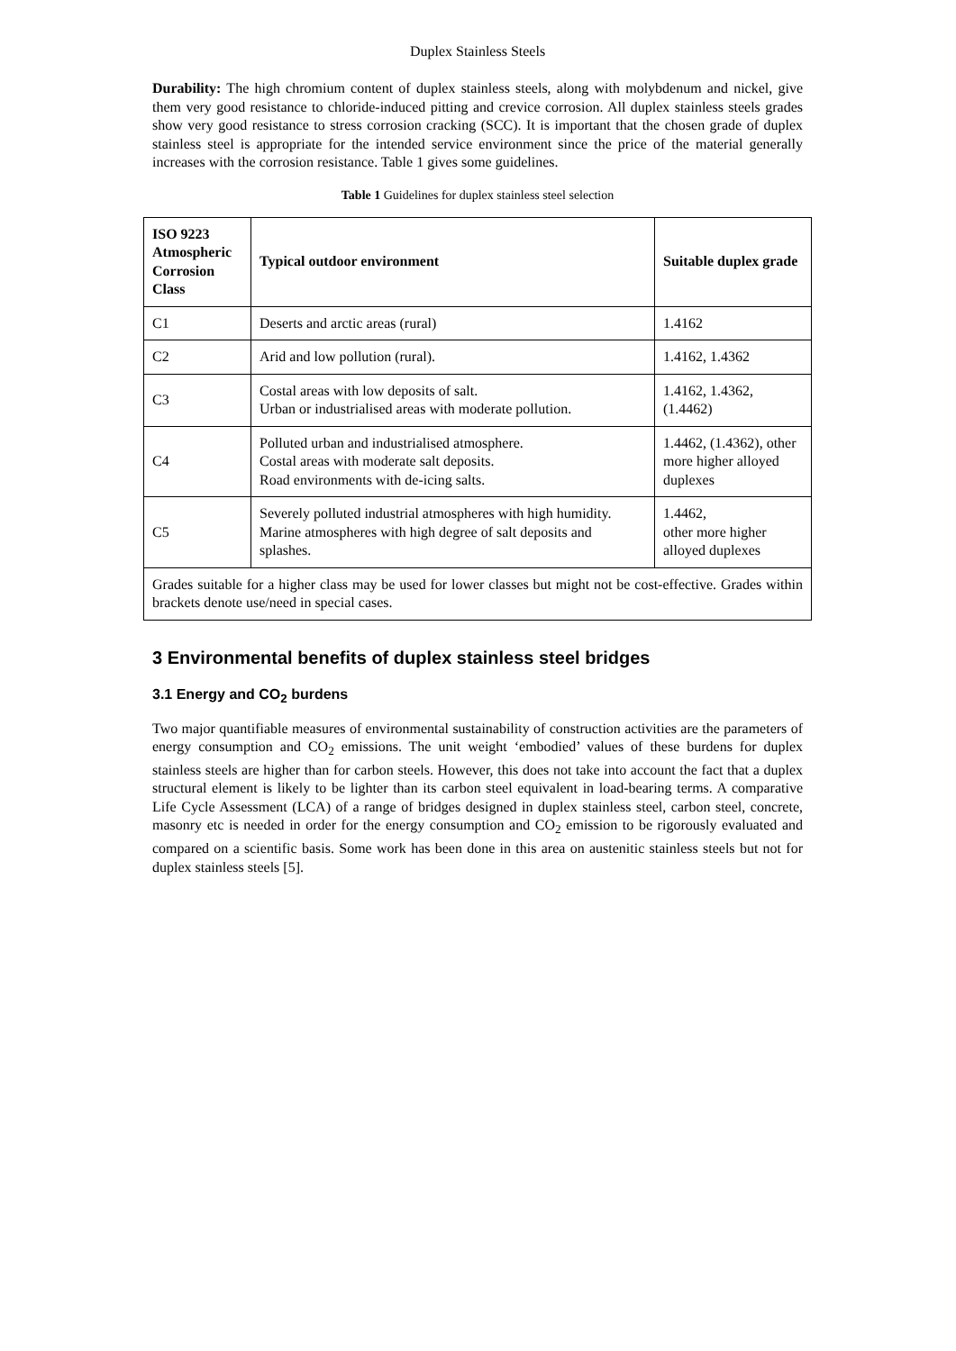Duplex Stainless Steels
Durability: The high chromium content of duplex stainless steels, along with molybdenum and nickel, give them very good resistance to chloride-induced pitting and crevice corrosion. All duplex stainless steels grades show very good resistance to stress corrosion cracking (SCC). It is important that the chosen grade of duplex stainless steel is appropriate for the intended service environment since the price of the material generally increases with the corrosion resistance. Table 1 gives some guidelines.
Table 1 Guidelines for duplex stainless steel selection
| ISO 9223 Atmospheric Corrosion Class | Typical outdoor environment | Suitable duplex grade |
| --- | --- | --- |
| C1 | Deserts and arctic areas (rural) | 1.4162 |
| C2 | Arid and low pollution (rural). | 1.4162, 1.4362 |
| C3 | Costal areas with low deposits of salt. Urban or industrialised areas with moderate pollution. | 1.4162, 1.4362, (1.4462) |
| C4 | Polluted urban and industrialised atmosphere. Costal areas with moderate salt deposits. Road environments with de-icing salts. | 1.4462, (1.4362), other more higher alloyed duplexes |
| C5 | Severely polluted industrial atmospheres with high humidity. Marine atmospheres with high degree of salt deposits and splashes. | 1.4462, other more higher alloyed duplexes |
| Grades suitable for a higher class may be used for lower classes but might not be cost-effective. Grades within brackets denote use/need in special cases. | | |
3 Environmental benefits of duplex stainless steel bridges
3.1 Energy and CO<sub>2</sub> burdens
Two major quantifiable measures of environmental sustainability of construction activities are the parameters of energy consumption and CO<sub>2</sub> emissions. The unit weight ‘embodied’ values of these burdens for duplex stainless steels are higher than for carbon steels. However, this does not take into account the fact that a duplex structural element is likely to be lighter than its carbon steel equivalent in load-bearing terms. A comparative Life Cycle Assessment (LCA) of a range of bridges designed in duplex stainless steel, carbon steel, concrete, masonry etc is needed in order for the energy consumption and CO<sub>2</sub> emission to be rigorously evaluated and compared on a scientific basis. Some work has been done in this area on austenitic stainless steels but not for duplex stainless steels [5].